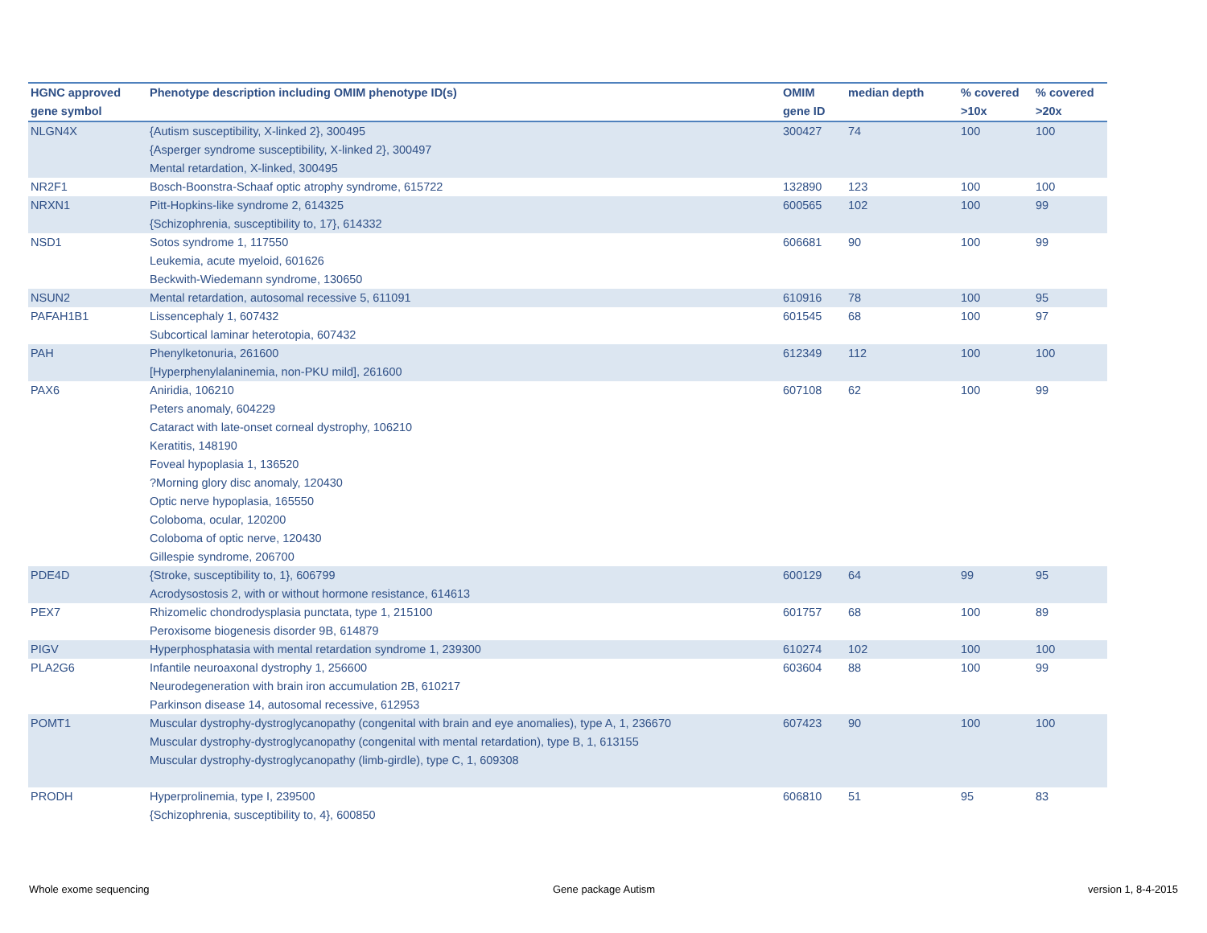| HGNC approved gene symbol | Phenotype description including OMIM phenotype ID(s) | OMIM gene ID | median depth | % covered >10x | % covered >20x |
| --- | --- | --- | --- | --- | --- |
| NLGN4X | {Autism susceptibility, X-linked 2}, 300495 {Asperger syndrome susceptibility, X-linked 2}, 300497 Mental retardation, X-linked, 300495 | 300427 | 74 | 100 | 100 |
| NR2F1 | Bosch-Boonstra-Schaaf optic atrophy syndrome, 615722 | 132890 | 123 | 100 | 100 |
| NRXN1 | Pitt-Hopkins-like syndrome 2, 614325 {Schizophrenia, susceptibility to, 17}, 614332 | 600565 | 102 | 100 | 99 |
| NSD1 | Sotos syndrome 1, 117550 Leukemia, acute myeloid, 601626 Beckwith-Wiedemann syndrome, 130650 | 606681 | 90 | 100 | 99 |
| NSUN2 | Mental retardation, autosomal recessive 5, 611091 | 610916 | 78 | 100 | 95 |
| PAFAH1B1 | Lissencephaly 1, 607432 Subcortical laminar heterotopia, 607432 | 601545 | 68 | 100 | 97 |
| PAH | Phenylketonuria, 261600 [Hyperphenylalaninemia, non-PKU mild], 261600 | 612349 | 112 | 100 | 100 |
| PAX6 | Aniridia, 106210 Peters anomaly, 604229 Cataract with late-onset corneal dystrophy, 106210 Keratitis, 148190 Foveal hypoplasia 1, 136520 ?Morning glory disc anomaly, 120430 Optic nerve hypoplasia, 165550 Coloboma, ocular, 120200 Coloboma of optic nerve, 120430 Gillespie syndrome, 206700 | 607108 | 62 | 100 | 99 |
| PDE4D | {Stroke, susceptibility to, 1}, 606799 Acrodysostosis 2, with or without hormone resistance, 614613 | 600129 | 64 | 99 | 95 |
| PEX7 | Rhizomelic chondrodysplasia punctata, type 1, 215100 Peroxisome biogenesis disorder 9B, 614879 | 601757 | 68 | 100 | 89 |
| PIGV | Hyperphosphatasia with mental retardation syndrome 1, 239300 | 610274 | 102 | 100 | 100 |
| PLA2G6 | Infantile neuroaxonal dystrophy 1, 256600 Neurodegeneration with brain iron accumulation 2B, 610217 Parkinson disease 14, autosomal recessive, 612953 | 603604 | 88 | 100 | 99 |
| POMT1 | Muscular dystrophy-dystroglycanopathy (congenital with brain and eye anomalies), type A, 1, 236670 Muscular dystrophy-dystroglycanopathy (congenital with mental retardation), type B, 1, 613155 Muscular dystrophy-dystroglycanopathy (limb-girdle), type C, 1, 609308 | 607423 | 90 | 100 | 100 |
| PRODH | Hyperprolinemia, type I, 239500 {Schizophrenia, susceptibility to, 4}, 600850 | 606810 | 51 | 95 | 83 |
Whole exome sequencing Gene package Autism version 1, 8-4-2015